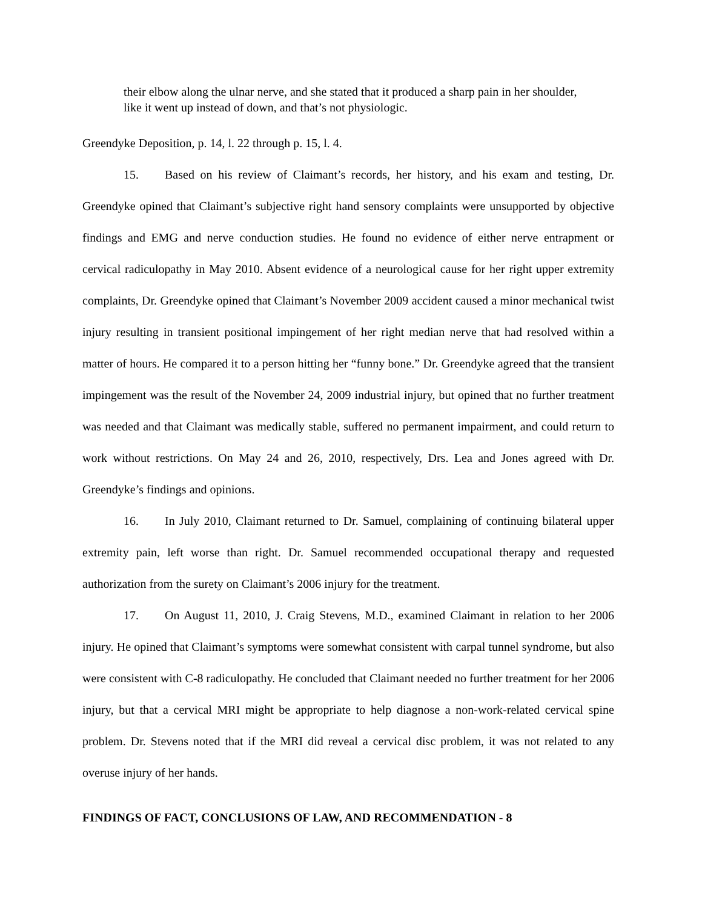their elbow along the ulnar nerve, and she stated that it produced a sharp pain in her shoulder, like it went up instead of down, and that’s not physiologic.
Greendyke Deposition, p. 14, l. 22 through p. 15, l. 4.
15. Based on his review of Claimant’s records, her history, and his exam and testing, Dr. Greendyke opined that Claimant’s subjective right hand sensory complaints were unsupported by objective findings and EMG and nerve conduction studies. He found no evidence of either nerve entrapment or cervical radiculopathy in May 2010. Absent evidence of a neurological cause for her right upper extremity complaints, Dr. Greendyke opined that Claimant’s November 2009 accident caused a minor mechanical twist injury resulting in transient positional impingement of her right median nerve that had resolved within a matter of hours. He compared it to a person hitting her “funny bone.” Dr. Greendyke agreed that the transient impingement was the result of the November 24, 2009 industrial injury, but opined that no further treatment was needed and that Claimant was medically stable, suffered no permanent impairment, and could return to work without restrictions. On May 24 and 26, 2010, respectively, Drs. Lea and Jones agreed with Dr. Greendyke’s findings and opinions.
16. In July 2010, Claimant returned to Dr. Samuel, complaining of continuing bilateral upper extremity pain, left worse than right. Dr. Samuel recommended occupational therapy and requested authorization from the surety on Claimant’s 2006 injury for the treatment.
17. On August 11, 2010, J. Craig Stevens, M.D., examined Claimant in relation to her 2006 injury. He opined that Claimant’s symptoms were somewhat consistent with carpal tunnel syndrome, but also were consistent with C-8 radiculopathy. He concluded that Claimant needed no further treatment for her 2006 injury, but that a cervical MRI might be appropriate to help diagnose a non-work-related cervical spine problem. Dr. Stevens noted that if the MRI did reveal a cervical disc problem, it was not related to any overuse injury of her hands.
FINDINGS OF FACT, CONCLUSIONS OF LAW, AND RECOMMENDATION - 8